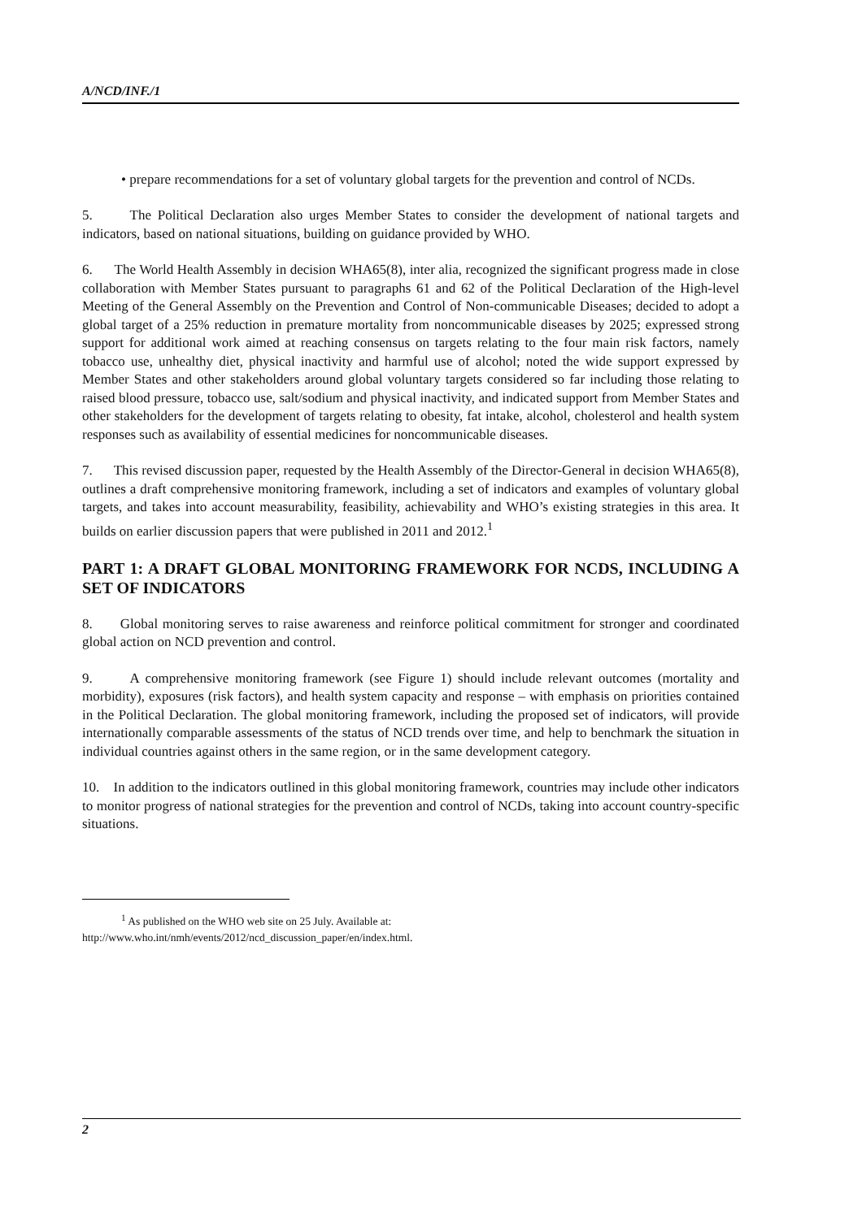A/NCD/INF./1
• prepare recommendations for a set of voluntary global targets for the prevention and control of NCDs.
5. The Political Declaration also urges Member States to consider the development of national targets and indicators, based on national situations, building on guidance provided by WHO.
6. The World Health Assembly in decision WHA65(8), inter alia, recognized the significant progress made in close collaboration with Member States pursuant to paragraphs 61 and 62 of the Political Declaration of the High-level Meeting of the General Assembly on the Prevention and Control of Non-communicable Diseases; decided to adopt a global target of a 25% reduction in premature mortality from noncommunicable diseases by 2025; expressed strong support for additional work aimed at reaching consensus on targets relating to the four main risk factors, namely tobacco use, unhealthy diet, physical inactivity and harmful use of alcohol; noted the wide support expressed by Member States and other stakeholders around global voluntary targets considered so far including those relating to raised blood pressure, tobacco use, salt/sodium and physical inactivity, and indicated support from Member States and other stakeholders for the development of targets relating to obesity, fat intake, alcohol, cholesterol and health system responses such as availability of essential medicines for noncommunicable diseases.
7. This revised discussion paper, requested by the Health Assembly of the Director-General in decision WHA65(8), outlines a draft comprehensive monitoring framework, including a set of indicators and examples of voluntary global targets, and takes into account measurability, feasibility, achievability and WHO’s existing strategies in this area. It builds on earlier discussion papers that were published in 2011 and 2012.<sup>1</sup>
PART 1: A DRAFT GLOBAL MONITORING FRAMEWORK FOR NCDS, INCLUDING A SET OF INDICATORS
8. Global monitoring serves to raise awareness and reinforce political commitment for stronger and coordinated global action on NCD prevention and control.
9. A comprehensive monitoring framework (see Figure 1) should include relevant outcomes (mortality and morbidity), exposures (risk factors), and health system capacity and response – with emphasis on priorities contained in the Political Declaration. The global monitoring framework, including the proposed set of indicators, will provide internationally comparable assessments of the status of NCD trends over time, and help to benchmark the situation in individual countries against others in the same region, or in the same development category.
10. In addition to the indicators outlined in this global monitoring framework, countries may include other indicators to monitor progress of national strategies for the prevention and control of NCDs, taking into account country-specific situations.
<sup>1</sup> As published on the WHO web site on 25 July. Available at:
http://www.who.int/nmh/events/2012/ncd_discussion_paper/en/index.html.
2